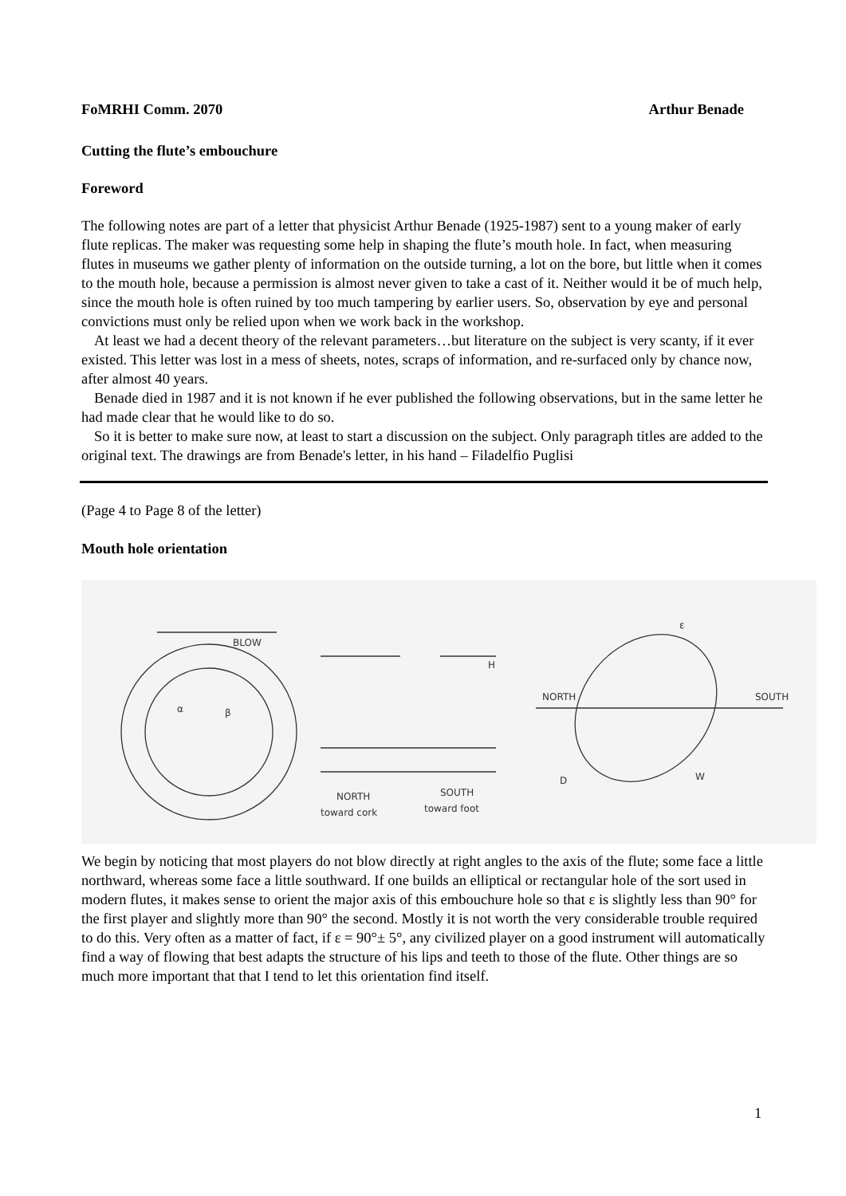FoMRHI Comm. 2070 Arthur Benade
Cutting the flute’s embouchure
Foreword
The following notes are part of a letter that physicist Arthur Benade (1925-1987) sent to a young maker of early flute replicas. The maker was requesting some help in shaping the flute’s mouth hole. In fact, when measuring flutes in museums we gather plenty of information on the outside turning, a lot on the bore, but little when it comes to the mouth hole, because a permission is almost never given to take a cast of it. Neither would it be of much help, since the mouth hole is often ruined by too much tampering by earlier users. So, observation by eye and personal convictions must only be relied upon when we work back in the workshop.
At least we had a decent theory of the relevant parameters…but literature on the subject is very scanty, if it ever existed. This letter was lost in a mess of sheets, notes, scraps of information, and re-surfaced only by chance now, after almost 40 years.
Benade died in 1987 and it is not known if he ever published the following observations, but in the same letter he had made clear that he would like to do so.
So it is better to make sure now, at least to start a discussion on the subject. Only paragraph titles are added to the original text. The drawings are from Benade's letter, in his hand – Filadelfio Puglisi
(Page 4 to Page 8 of the letter)
Mouth hole orientation
BLOW
α
β
H
NORTH
SOUTH
toward cork
toward foot
NORTH
SOUTH
ε
D
W
We begin by noticing that most players do not blow directly at right angles to the axis of the flute; some face a little northward, whereas some face a little southward. If one builds an elliptical or rectangular hole of the sort used in modern flutes, it makes sense to orient the major axis of this embouchure hole so that ε is slightly less than 90° for the first player and slightly more than 90° the second. Mostly it is not worth the very considerable trouble required to do this. Very often as a matter of fact, if ε = 90°± 5°, any civilized player on a good instrument will automatically find a way of flowing that best adapts the structure of his lips and teeth to those of the flute. Other things are so much more important that that I tend to let this orientation find itself.
1